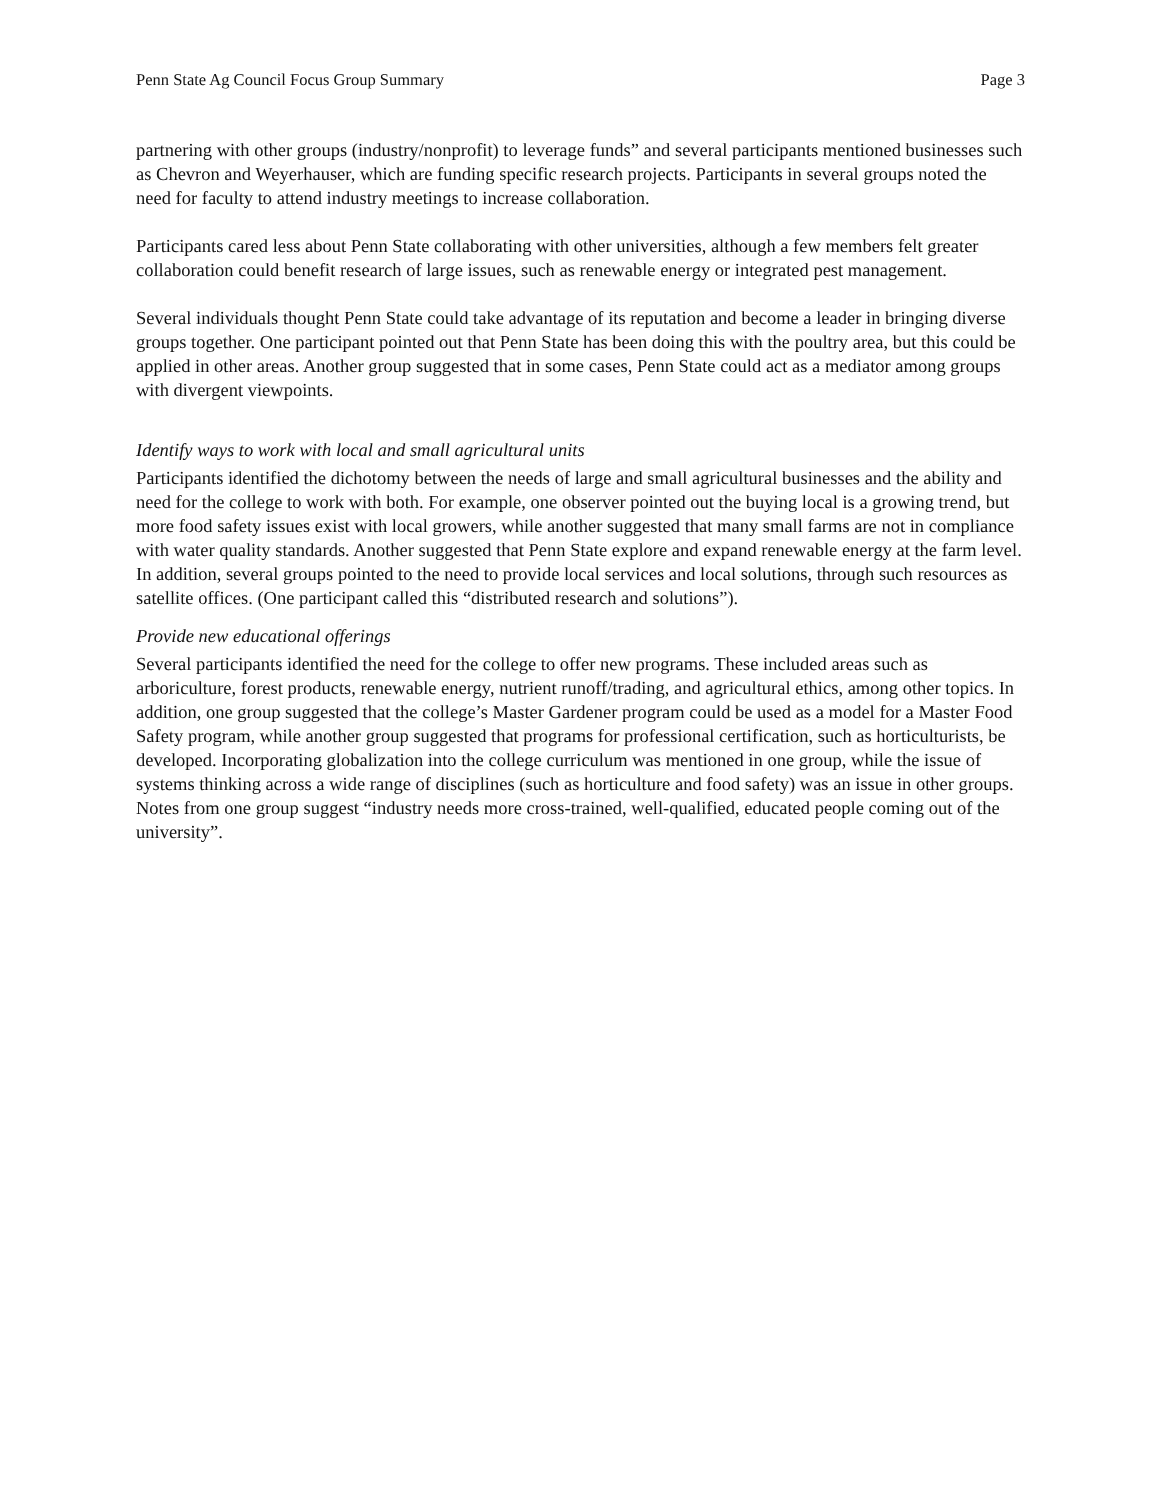Penn State Ag Council Focus Group Summary Page 3
partnering with other groups (industry/nonprofit) to leverage funds” and several participants mentioned businesses such as Chevron and Weyerhauser, which are funding specific research projects. Participants in several groups noted the need for faculty to attend industry meetings to increase collaboration.
Participants cared less about Penn State collaborating with other universities, although a few members felt greater collaboration could benefit research of large issues, such as renewable energy or integrated pest management.
Several individuals thought Penn State could take advantage of its reputation and become a leader in bringing diverse groups together. One participant pointed out that Penn State has been doing this with the poultry area, but this could be applied in other areas. Another group suggested that in some cases, Penn State could act as a mediator among groups with divergent viewpoints.
Identify ways to work with local and small agricultural units
Participants identified the dichotomy between the needs of large and small agricultural businesses and the ability and need for the college to work with both. For example, one observer pointed out the buying local is a growing trend, but more food safety issues exist with local growers, while another suggested that many small farms are not in compliance with water quality standards. Another suggested that Penn State explore and expand renewable energy at the farm level. In addition, several groups pointed to the need to provide local services and local solutions, through such resources as satellite offices. (One participant called this “distributed research and solutions”).
Provide new educational offerings
Several participants identified the need for the college to offer new programs. These included areas such as arboriculture, forest products, renewable energy, nutrient runoff/trading, and agricultural ethics, among other topics. In addition, one group suggested that the college’s Master Gardener program could be used as a model for a Master Food Safety program, while another group suggested that programs for professional certification, such as horticulturists, be developed. Incorporating globalization into the college curriculum was mentioned in one group, while the issue of systems thinking across a wide range of disciplines (such as horticulture and food safety) was an issue in other groups. Notes from one group suggest “industry needs more cross-trained, well-qualified, educated people coming out of the university”.